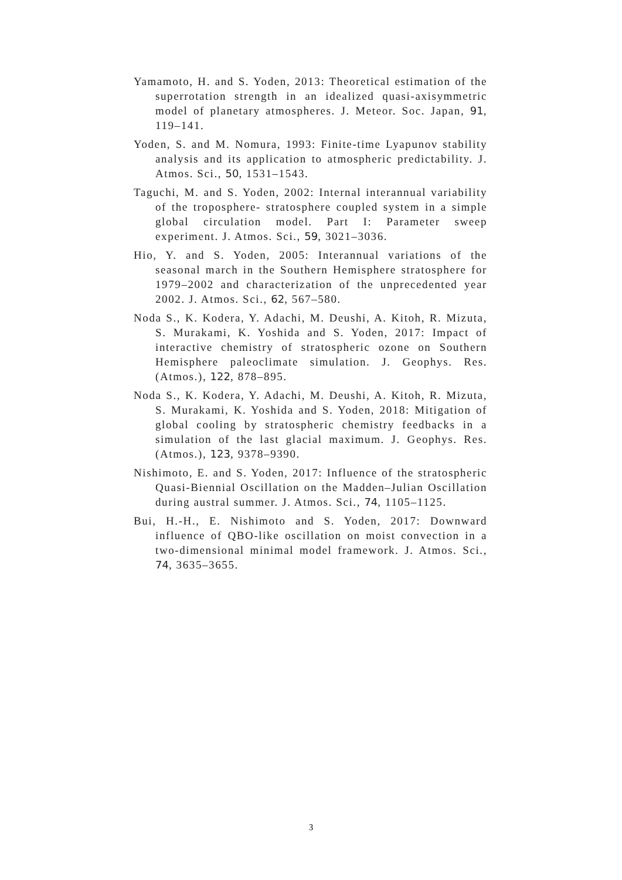Yamamoto, H. and S. Yoden, 2013: Theoretical estimation of the superrotation strength in an idealized quasi-axisymmetric model of planetary atmospheres. J. Meteor. Soc. Japan, 91, 119–141.
Yoden, S. and M. Nomura, 1993: Finite-time Lyapunov stability analysis and its application to atmospheric predictability. J. Atmos. Sci., 50, 1531–1543.
Taguchi, M. and S. Yoden, 2002: Internal interannual variability of the troposphere- stratosphere coupled system in a simple global circulation model. Part I: Parameter sweep experiment. J. Atmos. Sci., 59, 3021–3036.
Hio, Y. and S. Yoden, 2005: Interannual variations of the seasonal march in the Southern Hemisphere stratosphere for 1979–2002 and characterization of the unprecedented year 2002. J. Atmos. Sci., 62, 567–580.
Noda S., K. Kodera, Y. Adachi, M. Deushi, A. Kitoh, R. Mizuta, S. Murakami, K. Yoshida and S. Yoden, 2017: Impact of interactive chemistry of stratospheric ozone on Southern Hemisphere paleoclimate simulation. J. Geophys. Res. (Atmos.), 122, 878–895.
Noda S., K. Kodera, Y. Adachi, M. Deushi, A. Kitoh, R. Mizuta, S. Murakami, K. Yoshida and S. Yoden, 2018: Mitigation of global cooling by stratospheric chemistry feedbacks in a simulation of the last glacial maximum. J. Geophys. Res. (Atmos.), 123, 9378–9390.
Nishimoto, E. and S. Yoden, 2017: Influence of the stratospheric Quasi-Biennial Oscillation on the Madden–Julian Oscillation during austral summer. J. Atmos. Sci., 74, 1105–1125.
Bui, H.-H., E. Nishimoto and S. Yoden, 2017: Downward influence of QBO-like oscillation on moist convection in a two-dimensional minimal model framework. J. Atmos. Sci., 74, 3635–3655.
3